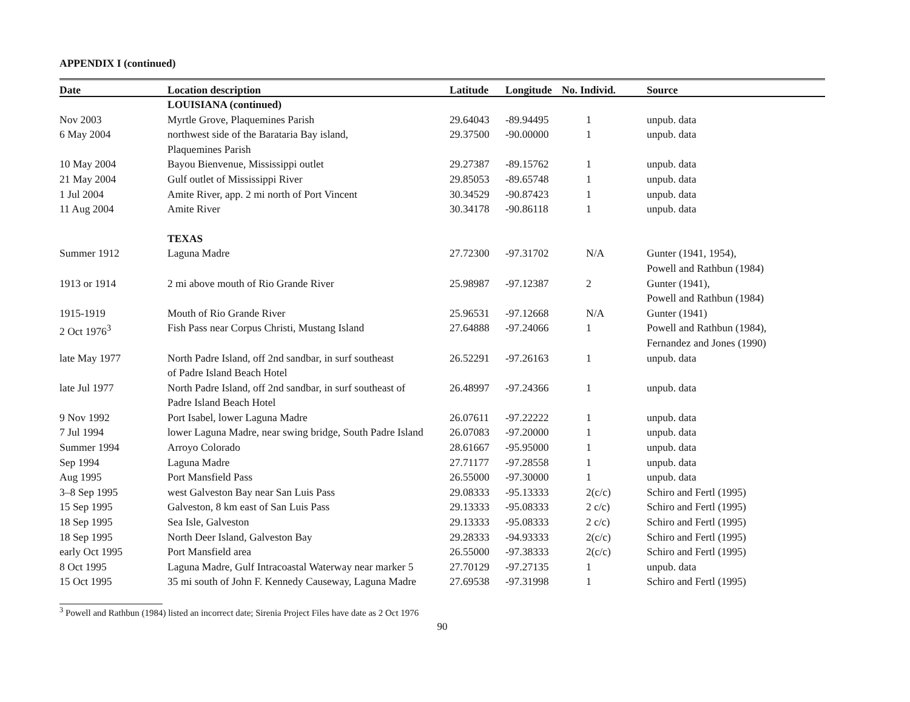APPENDIX I (continued)
| Date | Location description | Latitude | Longitude | No. Individ. | Source |
| --- | --- | --- | --- | --- | --- |
| | LOUISIANA (continued) | | | | |
| Nov 2003 | Myrtle Grove, Plaquemines Parish | 29.64043 | -89.94495 | 1 | unpub. data |
| 6 May 2004 | northwest side of the Barataria Bay island, Plaquemines Parish | 29.37500 | -90.00000 | 1 | unpub. data |
| 10 May 2004 | Bayou Bienvenue, Mississippi outlet | 29.27387 | -89.15762 | 1 | unpub. data |
| 21 May 2004 | Gulf outlet of Mississippi River | 29.85053 | -89.65748 | 1 | unpub. data |
| 1 Jul 2004 | Amite River, app. 2 mi north of Port Vincent | 30.34529 | -90.87423 | 1 | unpub. data |
| 11 Aug 2004 | Amite River | 30.34178 | -90.86118 | 1 | unpub. data |
| | TEXAS | | | | |
| Summer 1912 | Laguna Madre | 27.72300 | -97.31702 | N/A | Gunter (1941, 1954), Powell and Rathbun (1984) |
| 1913 or 1914 | 2 mi above mouth of Rio Grande River | 25.98987 | -97.12387 | 2 | Gunter (1941), Powell and Rathbun (1984) |
| 1915-1919 | Mouth of Rio Grande River | 25.96531 | -97.12668 | N/A | Gunter (1941) |
| 2 Oct 1976<sup>3</sup> | Fish Pass near Corpus Christi, Mustang Island | 27.64888 | -97.24066 | 1 | Powell and Rathbun (1984), Fernandez and Jones (1990) |
| late May 1977 | North Padre Island, off 2nd sandbar, in surf southeast of Padre Island Beach Hotel | 26.52291 | -97.26163 | 1 | unpub. data |
| late Jul 1977 | North Padre Island, off 2nd sandbar, in surf southeast of Padre Island Beach Hotel | 26.48997 | -97.24366 | 1 | unpub. data |
| 9 Nov 1992 | Port Isabel, lower Laguna Madre | 26.07611 | -97.22222 | 1 | unpub. data |
| 7 Jul 1994 | lower Laguna Madre, near swing bridge, South Padre Island | 26.07083 | -97.20000 | 1 | unpub. data |
| Summer 1994 | Arroyo Colorado | 28.61667 | -95.95000 | 1 | unpub. data |
| Sep 1994 | Laguna Madre | 27.71177 | -97.28558 | 1 | unpub. data |
| Aug 1995 | Port Mansfield Pass | 26.55000 | -97.30000 | 1 | unpub. data |
| 3–8 Sep 1995 | west Galveston Bay near San Luis Pass | 29.08333 | -95.13333 | 2(c/c) | Schiro and Fertl (1995) |
| 15 Sep 1995 | Galveston, 8 km east of San Luis Pass | 29.13333 | -95.08333 | 2 c/c) | Schiro and Fertl (1995) |
| 18 Sep 1995 | Sea Isle, Galveston | 29.13333 | -95.08333 | 2 c/c) | Schiro and Fertl (1995) |
| 18 Sep 1995 | North Deer Island, Galveston Bay | 29.28333 | -94.93333 | 2(c/c) | Schiro and Fertl (1995) |
| early Oct 1995 | Port Mansfield area | 26.55000 | -97.38333 | 2(c/c) | Schiro and Fertl (1995) |
| 8 Oct 1995 | Laguna Madre, Gulf Intracoastal Waterway near marker 5 | 27.70129 | -97.27135 | 1 | unpub. data |
| 15 Oct 1995 | 35 mi south of John F. Kennedy Causeway, Laguna Madre | 27.69538 | -97.31998 | 1 | Schiro and Fertl (1995) |
<sup>3</sup> Powell and Rathbun (1984) listed an incorrect date; Sirenia Project Files have date as 2 Oct 1976
90